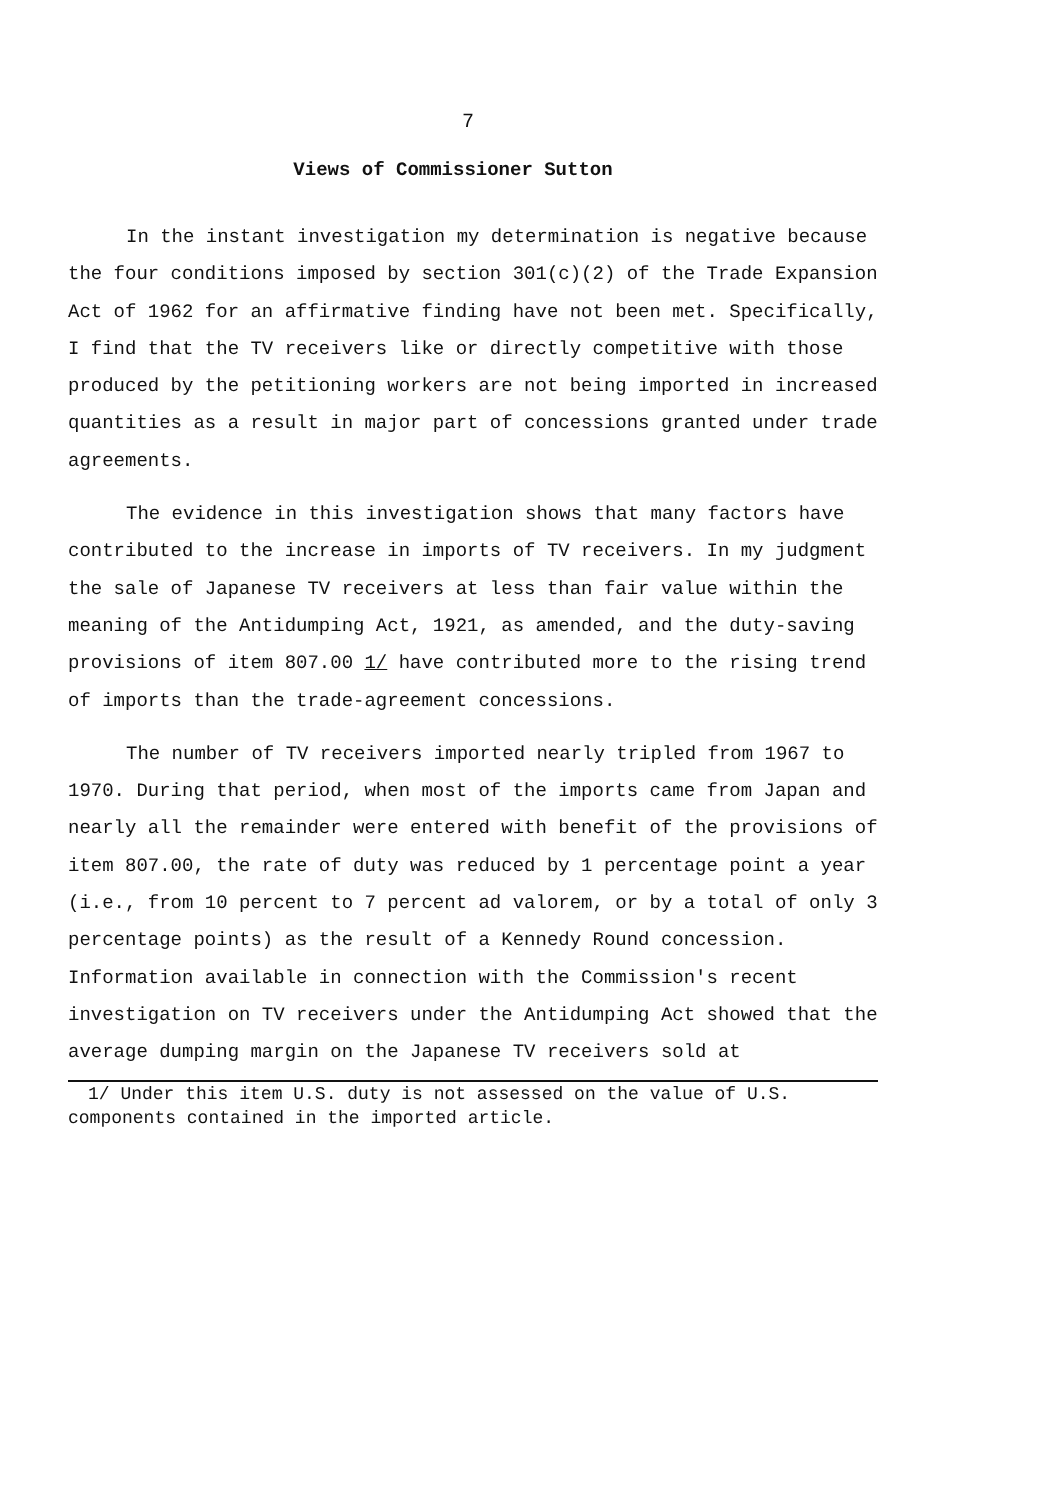7
Views of Commissioner Sutton
In the instant investigation my determination is negative because the four conditions imposed by section 301(c)(2) of the Trade Expansion Act of 1962 for an affirmative finding have not been met. Specifically, I find that the TV receivers like or directly competitive with those produced by the petitioning workers are not being imported in increased quantities as a result in major part of concessions granted under trade agreements.
The evidence in this investigation shows that many factors have contributed to the increase in imports of TV receivers. In my judgment the sale of Japanese TV receivers at less than fair value within the meaning of the Antidumping Act, 1921, as amended, and the duty-saving provisions of item 807.00 1/ have contributed more to the rising trend of imports than the trade-agreement concessions.
The number of TV receivers imported nearly tripled from 1967 to 1970. During that period, when most of the imports came from Japan and nearly all the remainder were entered with benefit of the provisions of item 807.00, the rate of duty was reduced by 1 percentage point a year (i.e., from 10 percent to 7 percent ad valorem, or by a total of only 3 percentage points) as the result of a Kennedy Round concession. Information available in connection with the Commission's recent investigation on TV receivers under the Antidumping Act showed that the average dumping margin on the Japanese TV receivers sold at
1/ Under this item U.S. duty is not assessed on the value of U.S.
components contained in the imported article.